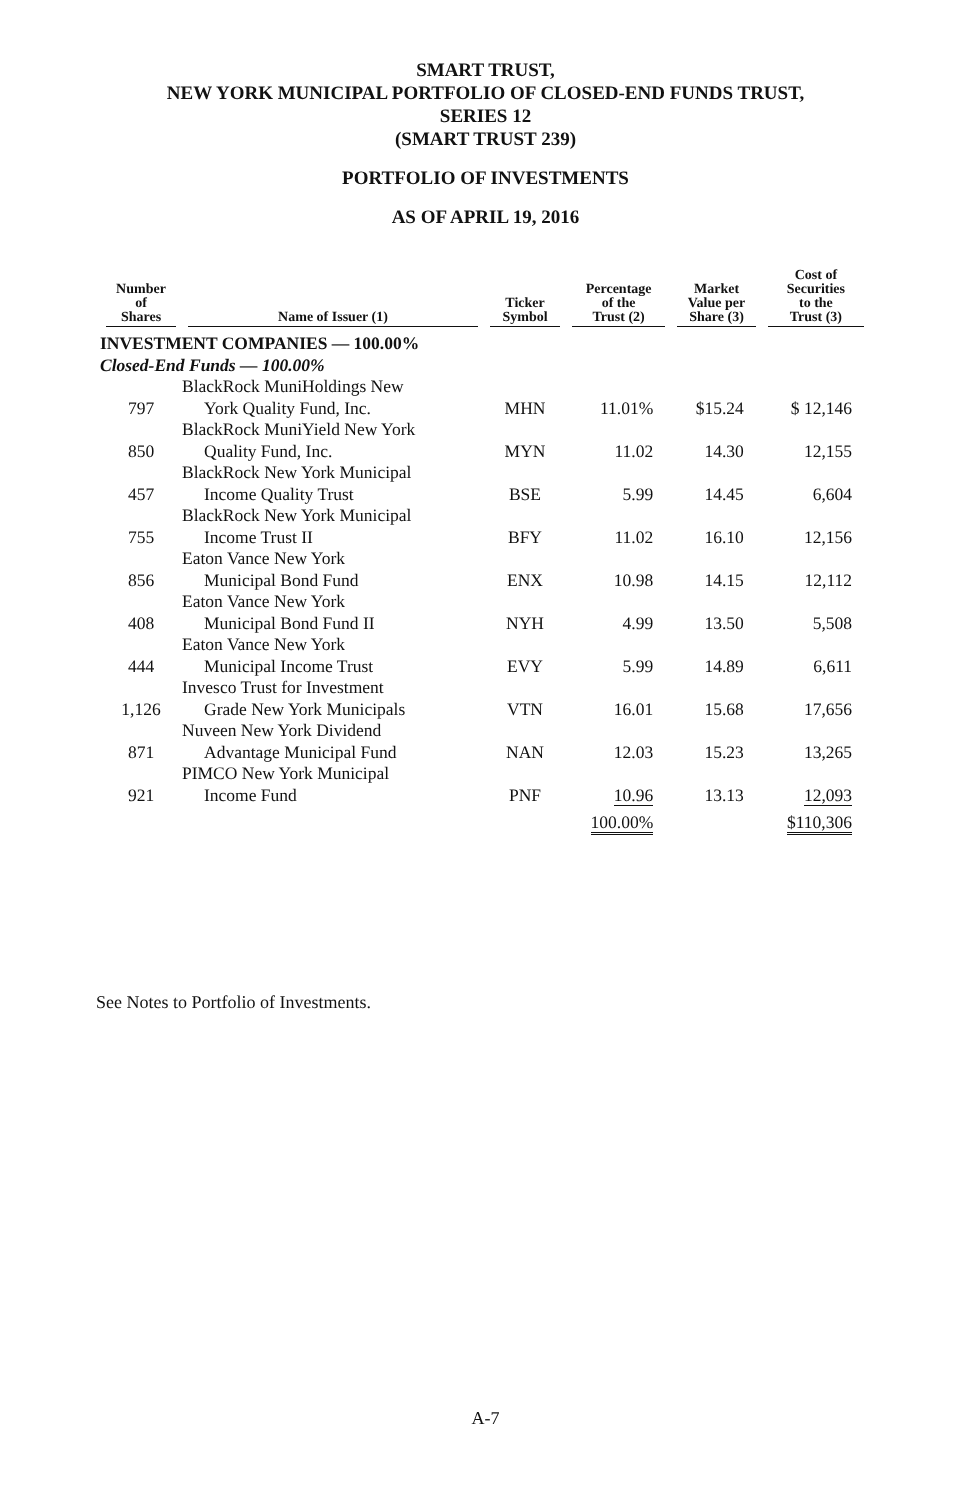SMART TRUST,
NEW YORK MUNICIPAL PORTFOLIO OF CLOSED-END FUNDS TRUST,
SERIES 12
(SMART TRUST 239)
PORTFOLIO OF INVESTMENTS
AS OF APRIL 19, 2016
| Number of Shares | Name of Issuer (1) | Ticker Symbol | Percentage of the Trust (2) | Market Value per Share (3) | Cost of Securities to the Trust (3) |
| --- | --- | --- | --- | --- | --- |
| INVESTMENT COMPANIES — 100.00% | | | | | |
| Closed-End Funds — 100.00% | | | | | |
| 797 | BlackRock MuniHoldings New York Quality Fund, Inc. | MHN | 11.01% | $15.24 | $ 12,146 |
| 850 | BlackRock MuniYield New York Quality Fund, Inc. | MYN | 11.02 | 14.30 | 12,155 |
| 457 | BlackRock New York Municipal Income Quality Trust | BSE | 5.99 | 14.45 | 6,604 |
| 755 | BlackRock New York Municipal Income Trust II | BFY | 11.02 | 16.10 | 12,156 |
| 856 | Eaton Vance New York Municipal Bond Fund | ENX | 10.98 | 14.15 | 12,112 |
| 408 | Eaton Vance New York Municipal Bond Fund II | NYH | 4.99 | 13.50 | 5,508 |
| 444 | Eaton Vance New York Municipal Income Trust | EVY | 5.99 | 14.89 | 6,611 |
| 1,126 | Invesco Trust for Investment Grade New York Municipals | VTN | 16.01 | 15.68 | 17,656 |
| 871 | Nuveen New York Dividend Advantage Municipal Fund | NAN | 12.03 | 15.23 | 13,265 |
| 921 | PIMCO New York Municipal Income Fund | PNF | 10.96 | 13.13 | 12,093 |
| | | | 100.00% | | $110,306 |
See Notes to Portfolio of Investments.
A-7